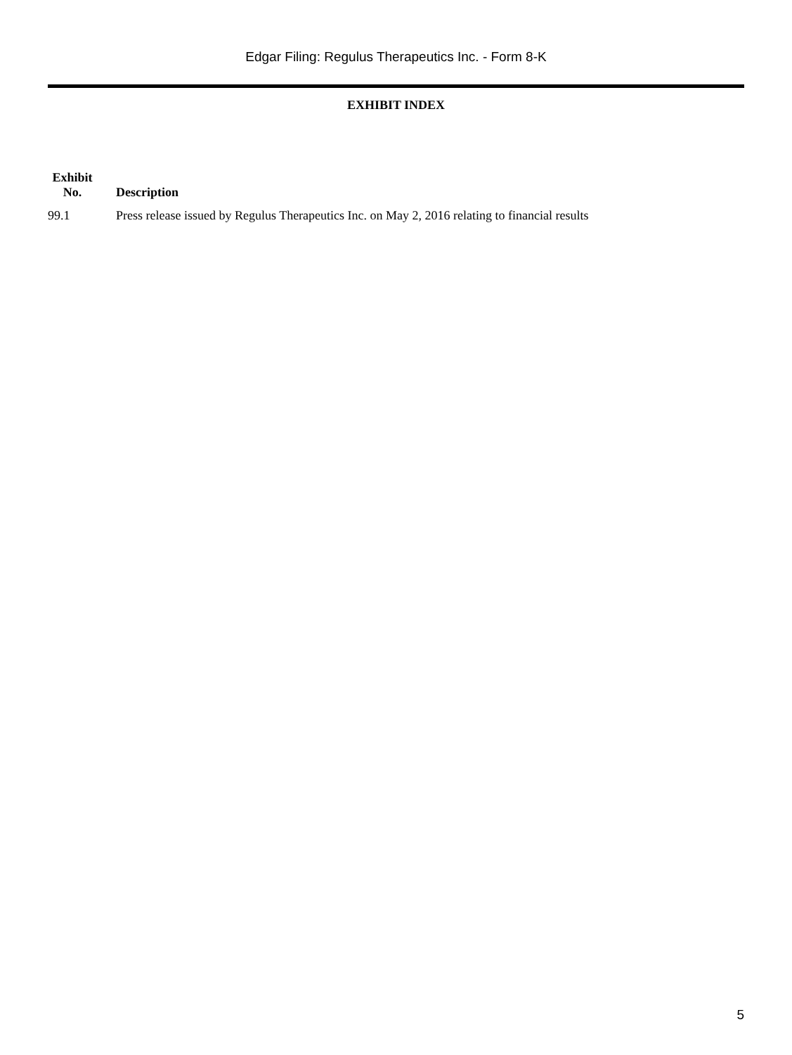Edgar Filing: Regulus Therapeutics Inc. - Form 8-K
EXHIBIT INDEX
| Exhibit No. | Description |
| --- | --- |
| 99.1 | Press release issued by Regulus Therapeutics Inc. on May 2, 2016 relating to financial results |
5